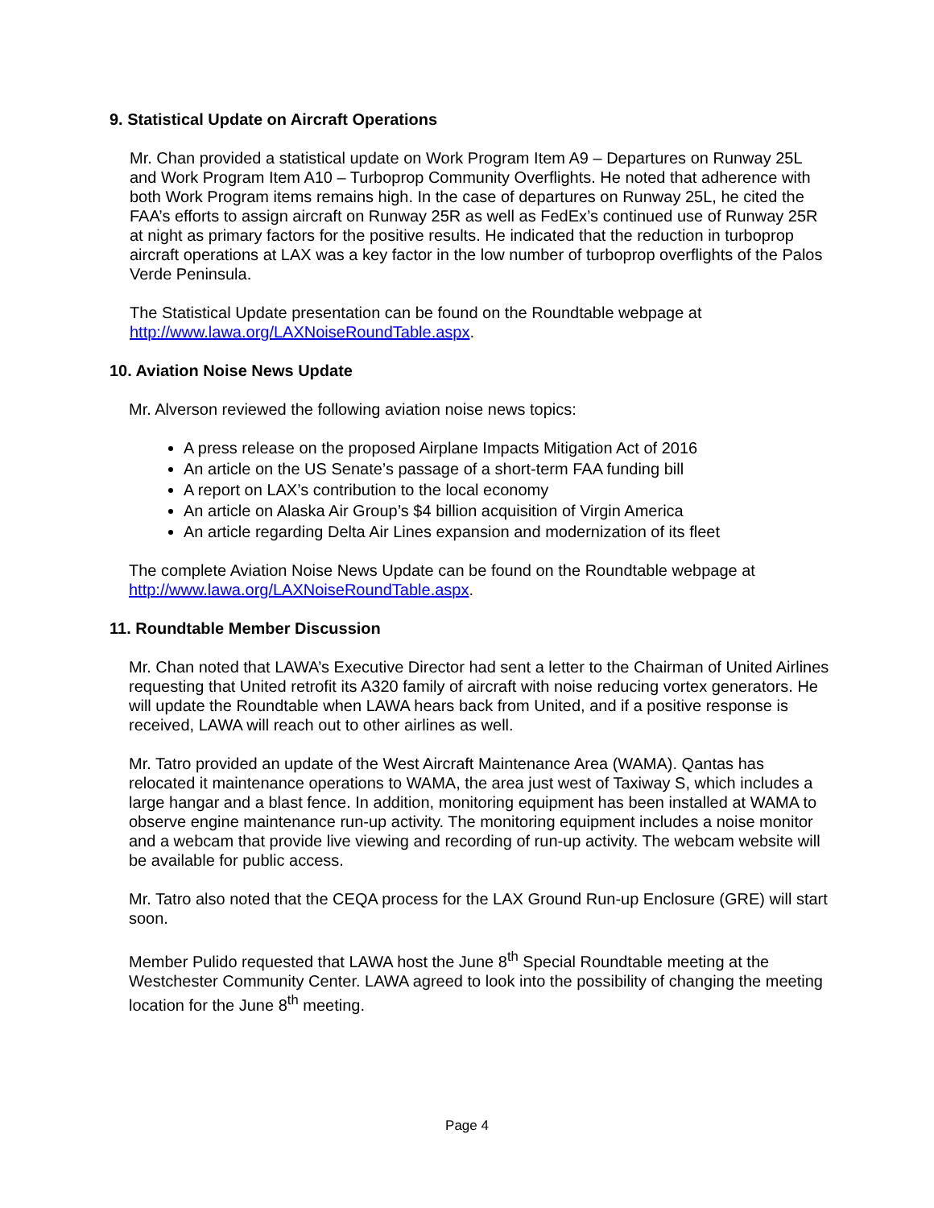9. Statistical Update on Aircraft Operations
Mr. Chan provided a statistical update on Work Program Item A9 – Departures on Runway 25L and Work Program Item A10 – Turboprop Community Overflights. He noted that adherence with both Work Program items remains high. In the case of departures on Runway 25L, he cited the FAA’s efforts to assign aircraft on Runway 25R as well as FedEx’s continued use of Runway 25R at night as primary factors for the positive results. He indicated that the reduction in turboprop aircraft operations at LAX was a key factor in the low number of turboprop overflights of the Palos Verde Peninsula.
The Statistical Update presentation can be found on the Roundtable webpage at http://www.lawa.org/LAXNoiseRoundTable.aspx.
10. Aviation Noise News Update
Mr. Alverson reviewed the following aviation noise news topics:
A press release on the proposed Airplane Impacts Mitigation Act of 2016
An article on the US Senate’s passage of a short-term FAA funding bill
A report on LAX’s contribution to the local economy
An article on Alaska Air Group’s $4 billion acquisition of Virgin America
An article regarding Delta Air Lines expansion and modernization of its fleet
The complete Aviation Noise News Update can be found on the Roundtable webpage at http://www.lawa.org/LAXNoiseRoundTable.aspx.
11. Roundtable Member Discussion
Mr. Chan noted that LAWA’s Executive Director had sent a letter to the Chairman of United Airlines requesting that United retrofit its A320 family of aircraft with noise reducing vortex generators. He will update the Roundtable when LAWA hears back from United, and if a positive response is received, LAWA will reach out to other airlines as well.
Mr. Tatro provided an update of the West Aircraft Maintenance Area (WAMA). Qantas has relocated it maintenance operations to WAMA, the area just west of Taxiway S, which includes a large hangar and a blast fence. In addition, monitoring equipment has been installed at WAMA to observe engine maintenance run-up activity. The monitoring equipment includes a noise monitor and a webcam that provide live viewing and recording of run-up activity. The webcam website will be available for public access.
Mr. Tatro also noted that the CEQA process for the LAX Ground Run-up Enclosure (GRE) will start soon.
Member Pulido requested that LAWA host the June 8<sup>th</sup> Special Roundtable meeting at the Westchester Community Center. LAWA agreed to look into the possibility of changing the meeting location for the June 8<sup>th</sup> meeting.
Page 4